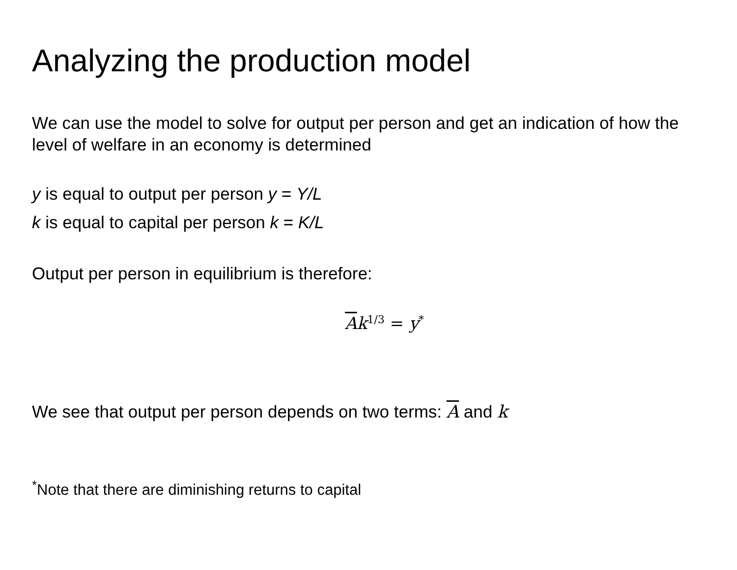Analyzing the production model
We can use the model to solve for output per person and get an indication of how the level of welfare in an economy is determined
y is equal to output per person y = Y/L
k is equal to capital per person k = K/L
Output per person in equilibrium is therefore:
Ak<sup>1/3</sup> = y<sup>*</sup>
We see that output per person depends on two terms: A and k
<sup>*</sup> Note that there are diminishing returns to capital